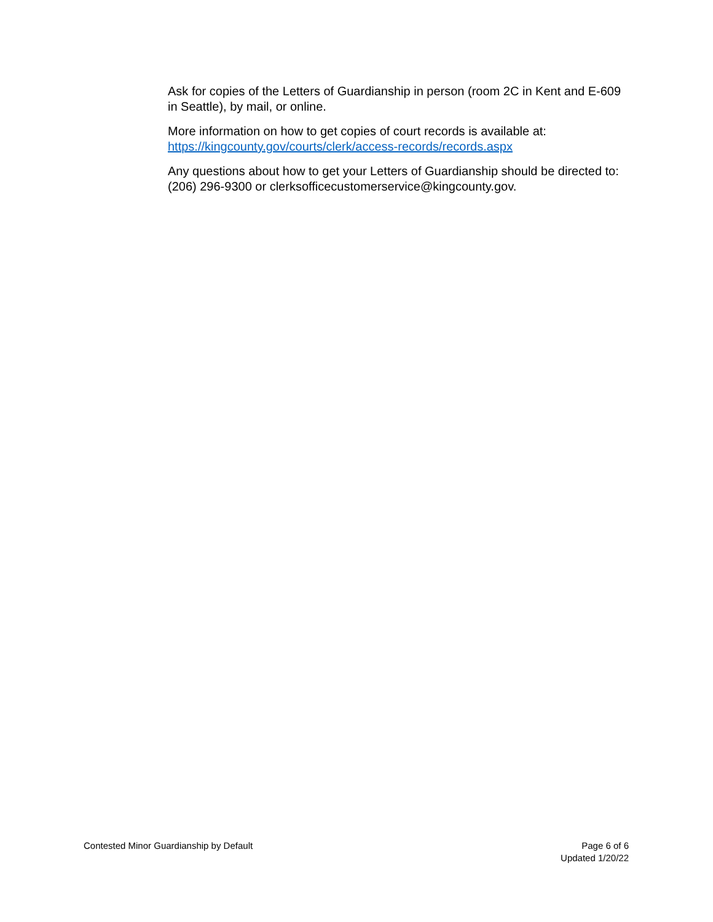Ask for copies of the Letters of Guardianship in person (room 2C in Kent and E-609 in Seattle), by mail, or online.
More information on how to get copies of court records is available at: https://kingcounty.gov/courts/clerk/access-records/records.aspx
Any questions about how to get your Letters of Guardianship should be directed to: (206) 296-9300 or clerksofficecustomerservice@kingcounty.gov.
Contested Minor Guardianship by Default
Page 6 of 6
Updated 1/20/22